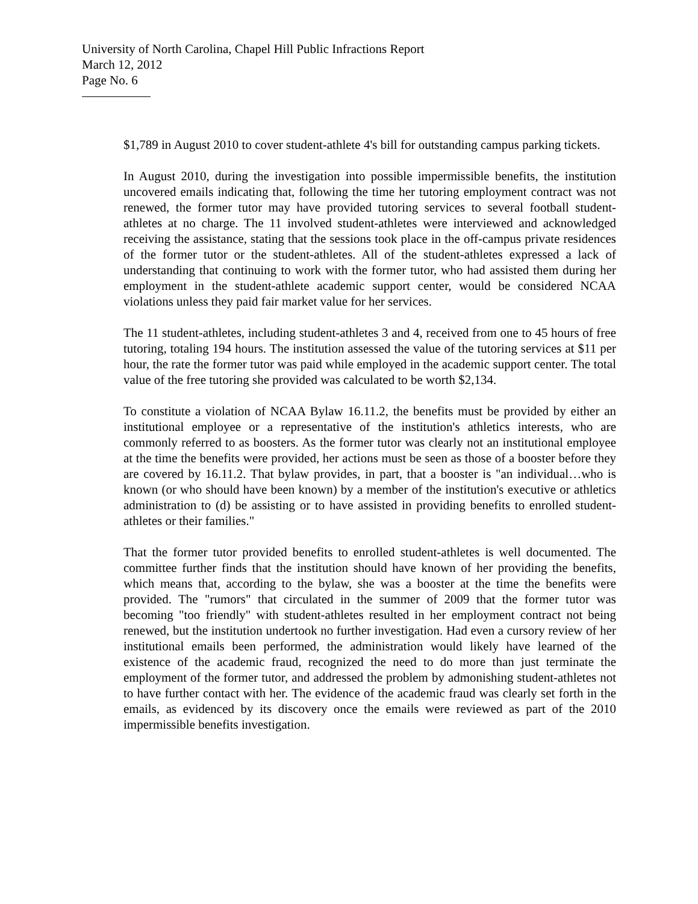University of North Carolina, Chapel Hill Public Infractions Report
March 12, 2012
Page No. 6
$1,789 in August 2010 to cover student-athlete 4's bill for outstanding campus parking tickets.
In August 2010, during the investigation into possible impermissible benefits, the institution uncovered emails indicating that, following the time her tutoring employment contract was not renewed, the former tutor may have provided tutoring services to several football student-athletes at no charge. The 11 involved student-athletes were interviewed and acknowledged receiving the assistance, stating that the sessions took place in the off-campus private residences of the former tutor or the student-athletes. All of the student-athletes expressed a lack of understanding that continuing to work with the former tutor, who had assisted them during her employment in the student-athlete academic support center, would be considered NCAA violations unless they paid fair market value for her services.
The 11 student-athletes, including student-athletes 3 and 4, received from one to 45 hours of free tutoring, totaling 194 hours. The institution assessed the value of the tutoring services at $11 per hour, the rate the former tutor was paid while employed in the academic support center. The total value of the free tutoring she provided was calculated to be worth $2,134.
To constitute a violation of NCAA Bylaw 16.11.2, the benefits must be provided by either an institutional employee or a representative of the institution's athletics interests, who are commonly referred to as boosters. As the former tutor was clearly not an institutional employee at the time the benefits were provided, her actions must be seen as those of a booster before they are covered by 16.11.2. That bylaw provides, in part, that a booster is "an individual…who is known (or who should have been known) by a member of the institution's executive or athletics administration to (d) be assisting or to have assisted in providing benefits to enrolled student-athletes or their families."
That the former tutor provided benefits to enrolled student-athletes is well documented. The committee further finds that the institution should have known of her providing the benefits, which means that, according to the bylaw, she was a booster at the time the benefits were provided. The "rumors" that circulated in the summer of 2009 that the former tutor was becoming "too friendly" with student-athletes resulted in her employment contract not being renewed, but the institution undertook no further investigation. Had even a cursory review of her institutional emails been performed, the administration would likely have learned of the existence of the academic fraud, recognized the need to do more than just terminate the employment of the former tutor, and addressed the problem by admonishing student-athletes not to have further contact with her. The evidence of the academic fraud was clearly set forth in the emails, as evidenced by its discovery once the emails were reviewed as part of the 2010 impermissible benefits investigation.